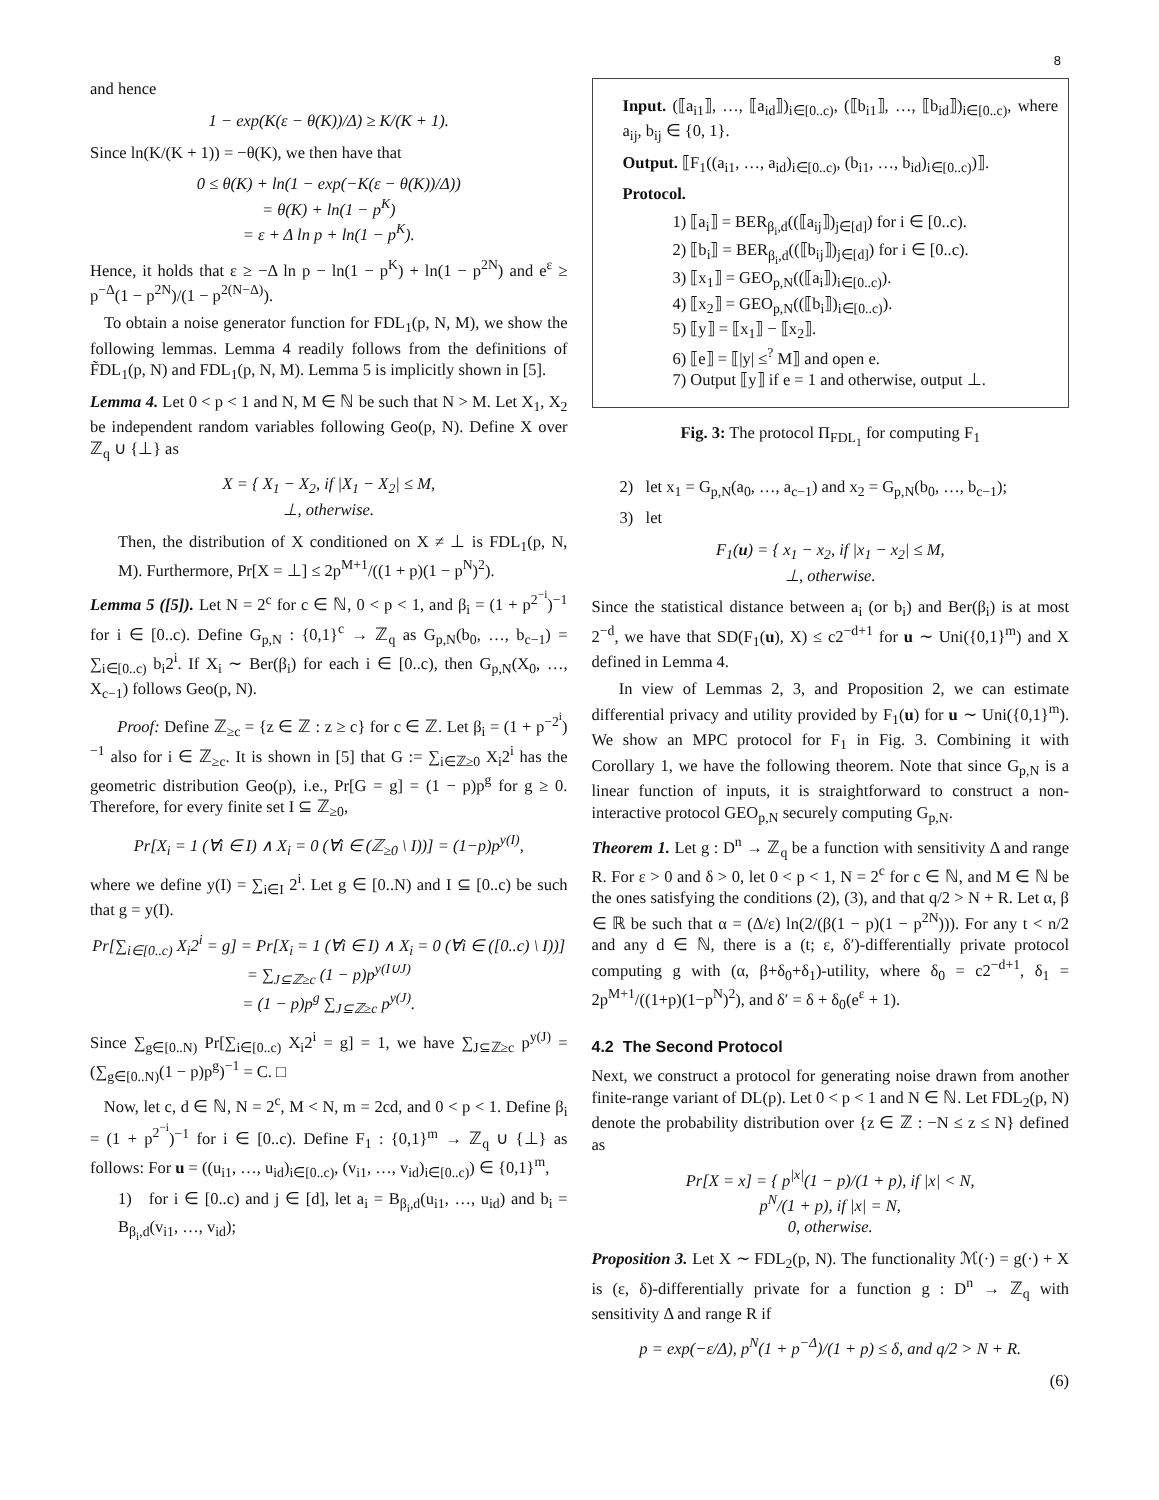8
and hence
1 − exp(K(ε − θ(K))/Δ) ≥ K/(K + 1).
Since ln(K/(K + 1)) = −θ(K), we then have that
0 ≤ θ(K) + ln(1 − exp(−K(ε − θ(K))/Δ))
= θ(K) + ln(1 − p<sup>K</sup>)
= ε + Δ ln p + ln(1 − p<sup>K</sup>).
Hence, it holds that ε ≥ −Δ ln p − ln(1 − p<sup>K</sup>) + ln(1 − p<sup>2N</sup>) and e<sup>ε</sup> ≥ p<sup>−Δ</sup>(1 − p<sup>2N</sup>)/(1 − p<sup>2(N−Δ)</sup>).
To obtain a noise generator function for FDL<sub>1</sub>(p, N, M), we show the following lemmas. Lemma 4 readily follows from the definitions of F̃DL<sub>1</sub>(p, N) and FDL<sub>1</sub>(p, N, M). Lemma 5 is implicitly shown in [5].
Lemma 4. Let 0 < p < 1 and N, M ∈ ℕ be such that N > M. Let X<sub>1</sub>, X<sub>2</sub> be independent random variables following Geo(p, N). Define X over ℤ<sub>q</sub> ∪ {⊥} as
X = { X<sub>1</sub> − X<sub>2</sub>, if |X<sub>1</sub> − X<sub>2</sub>| ≤ M,
⊥, otherwise.
Then, the distribution of X conditioned on X ≠ ⊥ is FDL<sub>1</sub>(p, N, M). Furthermore, Pr[X = ⊥] ≤ 2p<sup>M+1</sup>/((1 + p)(1 − p<sup>N</sup>)<sup>2</sup>).
Lemma 5 ([5]). Let N = 2<sup>c</sup> for c ∈ ℕ, 0 < p < 1, and β<sub>i</sub> = (1 + p<sup>2<sup>−i</sup></sup>)<sup>−1</sup> for i ∈ [0..c). Define G<sub>p,N</sub> : {0,1}<sup>c</sup> → ℤ<sub>q</sub> as G<sub>p,N</sub>(b<sub>0</sub>, …, b<sub>c−1</sub>) = ∑<sub>i∈[0..c)</sub> b<sub>i</sub>2<sup>i</sup>. If X<sub>i</sub> ∼ Ber(β<sub>i</sub>) for each i ∈ [0..c), then G<sub>p,N</sub>(X<sub>0</sub>, …, X<sub>c−1</sub>) follows Geo(p, N).
Proof: Define ℤ<sub>≥c</sub> = {z ∈ ℤ : z ≥ c} for c ∈ ℤ. Let β<sub>i</sub> = (1 + p<sup>−2<sup>i</sup></sup>)<sup>−1</sup> also for i ∈ ℤ<sub>≥c</sub>. It is shown in [5] that G := ∑<sub>i∈ℤ≥0</sub> X<sub>i</sub>2<sup>i</sup> has the geometric distribution Geo(p), i.e., Pr[G = g] = (1 − p)p<sup>g</sup> for g ≥ 0. Therefore, for every finite set I ⊆ ℤ<sub>≥0</sub>,
Pr[X<sub>i</sub> = 1 (∀i ∈ I) ∧ X<sub>i</sub> = 0 (∀i ∈ (ℤ<sub>≥0</sub> \ I))] = (1−p)p<sup>y(I)</sup>,
where we define y(I) = ∑<sub>i∈I</sub> 2<sup>i</sup>. Let g ∈ [0..N) and I ⊆ [0..c) be such that g = y(I).
Pr[∑<sub>i∈[0..c)</sub> X<sub>i</sub>2<sup>i</sup> = g] = Pr[X<sub>i</sub> = 1 (∀i ∈ I) ∧ X<sub>i</sub> = 0 (∀i ∈ ([0..c) \ I))]
= ∑<sub>J⊆ℤ≥c</sub> (1 − p)p<sup>y(I∪J)</sup>
= (1 − p)p<sup>g</sup> ∑<sub>J⊆ℤ≥c</sub> p<sup>y(J)</sup>.
Since ∑<sub>g∈[0..N)</sub> Pr[∑<sub>i∈[0..c)</sub> X<sub>i</sub>2<sup>i</sup> = g] = 1, we have ∑<sub>J⊆ℤ≥c</sub> p<sup>y(J)</sup> = (∑<sub>g∈[0..N)</sub>(1 − p)p<sup>g</sup>)<sup>−1</sup> = C. □
Now, let c, d ∈ ℕ, N = 2<sup>c</sup>, M < N, m = 2cd, and 0 < p < 1. Define β<sub>i</sub> = (1 + p<sup>2<sup>−i</sup></sup>)<sup>−1</sup> for i ∈ [0..c). Define F<sub>1</sub> : {0,1}<sup>m</sup> → ℤ<sub>q</sub> ∪ {⊥} as follows: For u = ((u<sub>i1</sub>, …, u<sub>id</sub>)<sub>i∈[0..c)</sub>, (v<sub>i1</sub>, …, v<sub>id</sub>)<sub>i∈[0..c)</sub>) ∈ {0,1}<sup>m</sup>,
1) for i ∈ [0..c) and j ∈ [d], let a<sub>i</sub> = B<sub>β<sub>i</sub>,d</sub>(u<sub>i1</sub>, …, u<sub>id</sub>) and b<sub>i</sub> = B<sub>β<sub>i</sub>,d</sub>(v<sub>i1</sub>, …, v<sub>id</sub>);
Input. (⟦a<sub>i1</sub>⟧, …, ⟦a<sub>id</sub>⟧)<sub>i∈[0..c)</sub>, (⟦b<sub>i1</sub>⟧, …, ⟦b<sub>id</sub>⟧)<sub>i∈[0..c)</sub>, where a<sub>ij</sub>, b<sub>ij</sub> ∈ {0, 1}.
Output. ⟦F<sub>1</sub>((a<sub>i1</sub>, …, a<sub>id</sub>)<sub>i∈[0..c)</sub>, (b<sub>i1</sub>, …, b<sub>id</sub>)<sub>i∈[0..c)</sub>)⟧.
Protocol.
1) ⟦a<sub>i</sub>⟧ = BER<sub>β<sub>i</sub>,d</sub>((⟦a<sub>ij</sub>⟧)<sub>j∈[d]</sub>) for i ∈ [0..c).
2) ⟦b<sub>i</sub>⟧ = BER<sub>β<sub>i</sub>,d</sub>((⟦b<sub>ij</sub>⟧)<sub>j∈[d]</sub>) for i ∈ [0..c).
3) ⟦x<sub>1</sub>⟧ = GEO<sub>p,N</sub>((⟦a<sub>i</sub>⟧)<sub>i∈[0..c)</sub>).
4) ⟦x<sub>2</sub>⟧ = GEO<sub>p,N</sub>((⟦b<sub>i</sub>⟧)<sub>i∈[0..c)</sub>).
5) ⟦y⟧ = ⟦x<sub>1</sub>⟧ − ⟦x<sub>2</sub>⟧.
6) ⟦e⟧ = ⟦|y| ≤<sup>?</sup> M⟧ and open e.
7) Output ⟦y⟧ if e = 1 and otherwise, output ⊥.
Fig. 3: The protocol Π<sub>FDL<sub>1</sub></sub> for computing F<sub>1</sub>
2) let x<sub>1</sub> = G<sub>p,N</sub>(a<sub>0</sub>, …, a<sub>c−1</sub>) and x<sub>2</sub> = G<sub>p,N</sub>(b<sub>0</sub>, …, b<sub>c−1</sub>);
3) let
F<sub>1</sub>(u) = { x<sub>1</sub> − x<sub>2</sub>, if |x<sub>1</sub> − x<sub>2</sub>| ≤ M,
⊥, otherwise.
Since the statistical distance between a<sub>i</sub> (or b<sub>i</sub>) and Ber(β<sub>i</sub>) is at most 2<sup>−d</sup>, we have that SD(F<sub>1</sub>(u), X) ≤ c2<sup>−d+1</sup> for u ∼ Uni({0,1}<sup>m</sup>) and X defined in Lemma 4.
In view of Lemmas 2, 3, and Proposition 2, we can estimate differential privacy and utility provided by F<sub>1</sub>(u) for u ∼ Uni({0,1}<sup>m</sup>). We show an MPC protocol for F<sub>1</sub> in Fig. 3. Combining it with Corollary 1, we have the following theorem. Note that since G<sub>p,N</sub> is a linear function of inputs, it is straightforward to construct a non-interactive protocol GEO<sub>p,N</sub> securely computing G<sub>p,N</sub>.
Theorem 1. Let g : D<sup>n</sup> → ℤ<sub>q</sub> be a function with sensitivity Δ and range R. For ε > 0 and δ > 0, let 0 < p < 1, N = 2<sup>c</sup> for c ∈ ℕ, and M ∈ ℕ be the ones satisfying the conditions (2), (3), and that q/2 > N + R. Let α, β ∈ ℝ be such that α = (Δ/ε) ln(2/(β(1 − p)(1 − p<sup>2N</sup>))). For any t < n/2 and any d ∈ ℕ, there is a (t; ε, δ′)-differentially private protocol computing g with (α, β+δ<sub>0</sub>+δ<sub>1</sub>)-utility, where δ<sub>0</sub> = c2<sup>−d+1</sup>, δ<sub>1</sub> = 2p<sup>M+1</sup>/((1+p)(1−p<sup>N</sup>)<sup>2</sup>), and δ′ = δ + δ<sub>0</sub>(e<sup>ε</sup> + 1).
4.2 The Second Protocol
Next, we construct a protocol for generating noise drawn from another finite-range variant of DL(p). Let 0 < p < 1 and N ∈ ℕ. Let FDL<sub>2</sub>(p, N) denote the probability distribution over {z ∈ ℤ : −N ≤ z ≤ N} defined as
Pr[X = x] = { p<sup>|x|</sup>(1 − p)/(1 + p), if |x| < N,
p<sup>N</sup>/(1 + p), if |x| = N,
0, otherwise.
Proposition 3. Let X ∼ FDL<sub>2</sub>(p, N). The functionality ℳ(·) = g(·) + X is (ε, δ)-differentially private for a function g : D<sup>n</sup> → ℤ<sub>q</sub> with sensitivity Δ and range R if
p = exp(−ε/Δ), p<sup>N</sup>(1 + p<sup>−Δ</sup>)/(1 + p) ≤ δ, and q/2 > N + R.
(6)